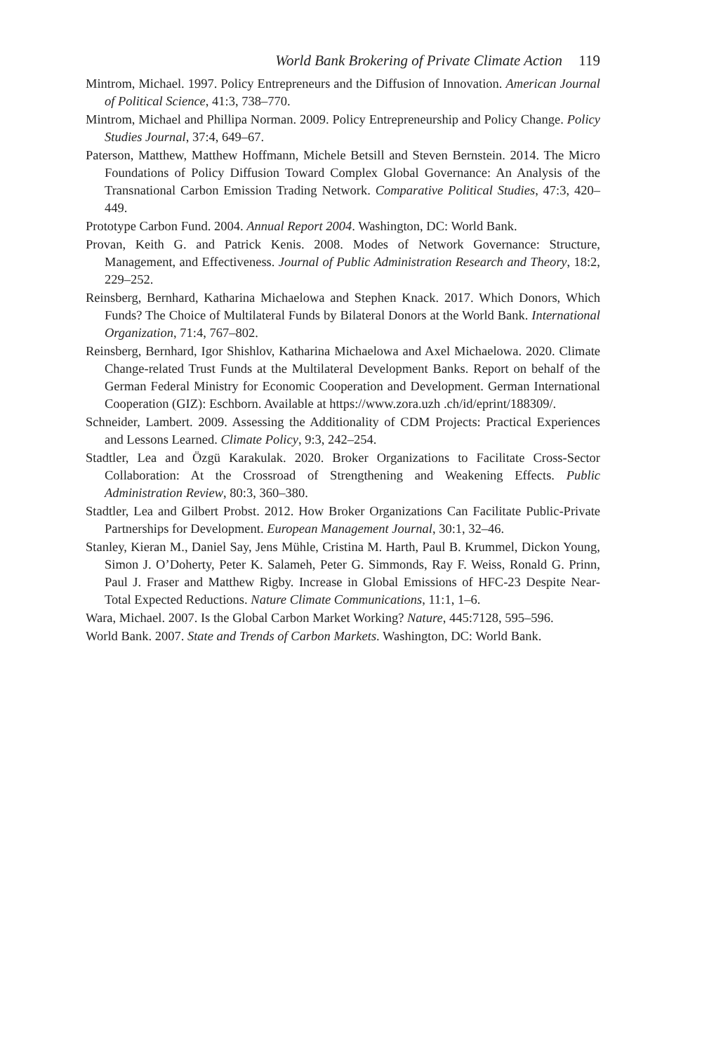World Bank Brokering of Private Climate Action 119
Mintrom, Michael. 1997. Policy Entrepreneurs and the Diffusion of Innovation. American Journal of Political Science, 41:3, 738–770.
Mintrom, Michael and Phillipa Norman. 2009. Policy Entrepreneurship and Policy Change. Policy Studies Journal, 37:4, 649–67.
Paterson, Matthew, Matthew Hoffmann, Michele Betsill and Steven Bernstein. 2014. The Micro Foundations of Policy Diffusion Toward Complex Global Governance: An Analysis of the Transnational Carbon Emission Trading Network. Comparative Political Studies, 47:3, 420–449.
Prototype Carbon Fund. 2004. Annual Report 2004. Washington, DC: World Bank.
Provan, Keith G. and Patrick Kenis. 2008. Modes of Network Governance: Structure, Management, and Effectiveness. Journal of Public Administration Research and Theory, 18:2, 229–252.
Reinsberg, Bernhard, Katharina Michaelowa and Stephen Knack. 2017. Which Donors, Which Funds? The Choice of Multilateral Funds by Bilateral Donors at the World Bank. International Organization, 71:4, 767–802.
Reinsberg, Bernhard, Igor Shishlov, Katharina Michaelowa and Axel Michaelowa. 2020. Climate Change-related Trust Funds at the Multilateral Development Banks. Report on behalf of the German Federal Ministry for Economic Cooperation and Development. German International Cooperation (GIZ): Eschborn. Available at https://www.zora.uzh .ch/id/eprint/188309/.
Schneider, Lambert. 2009. Assessing the Additionality of CDM Projects: Practical Experiences and Lessons Learned. Climate Policy, 9:3, 242–254.
Stadtler, Lea and Özgü Karakulak. 2020. Broker Organizations to Facilitate Cross-Sector Collaboration: At the Crossroad of Strengthening and Weakening Effects. Public Administration Review, 80:3, 360–380.
Stadtler, Lea and Gilbert Probst. 2012. How Broker Organizations Can Facilitate Public-Private Partnerships for Development. European Management Journal, 30:1, 32–46.
Stanley, Kieran M., Daniel Say, Jens Mühle, Cristina M. Harth, Paul B. Krummel, Dickon Young, Simon J. O’Doherty, Peter K. Salameh, Peter G. Simmonds, Ray F. Weiss, Ronald G. Prinn, Paul J. Fraser and Matthew Rigby. Increase in Global Emissions of HFC-23 Despite Near-Total Expected Reductions. Nature Climate Communications, 11:1, 1–6.
Wara, Michael. 2007. Is the Global Carbon Market Working? Nature, 445:7128, 595–596.
World Bank. 2007. State and Trends of Carbon Markets. Washington, DC: World Bank.